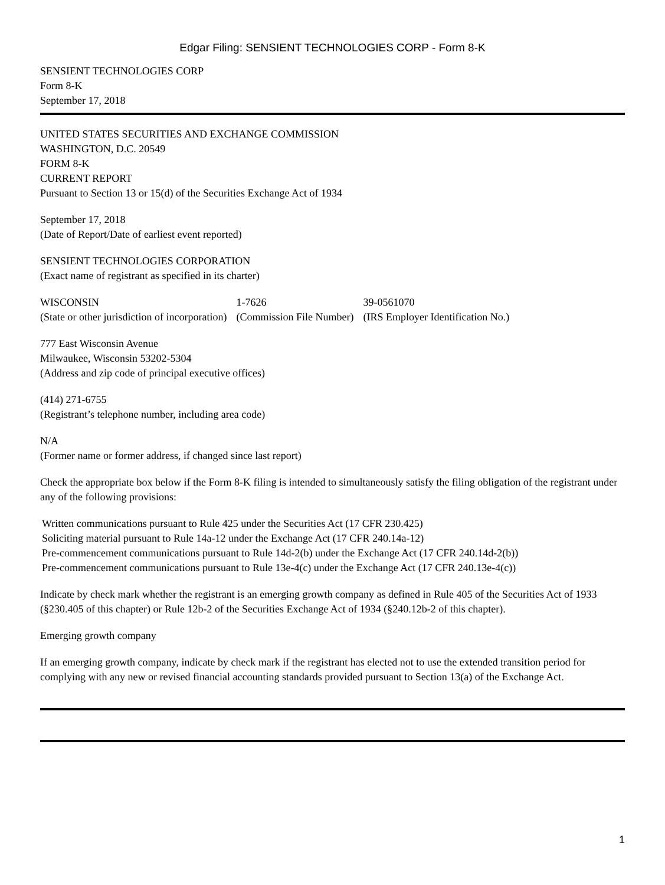Edgar Filing: SENSIENT TECHNOLOGIES CORP - Form 8-K
SENSIENT TECHNOLOGIES CORP
Form 8-K
September 17, 2018
UNITED STATES SECURITIES AND EXCHANGE COMMISSION
WASHINGTON, D.C. 20549
FORM 8-K
CURRENT REPORT
Pursuant to Section 13 or 15(d) of the Securities Exchange Act of 1934
September 17, 2018
(Date of Report/Date of earliest event reported)
SENSIENT TECHNOLOGIES CORPORATION
(Exact name of registrant as specified in its charter)
| WISCONSIN | 1-7626 | 39-0561070 |
| (State or other jurisdiction of incorporation) | (Commission File Number) | (IRS Employer Identification No.) |
777 East Wisconsin Avenue
Milwaukee, Wisconsin 53202-5304
(Address and zip code of principal executive offices)
(414) 271-6755
(Registrant’s telephone number, including area code)
N/A
(Former name or former address, if changed since last report)
Check the appropriate box below if the Form 8-K filing is intended to simultaneously satisfy the filing obligation of the registrant under any of the following provisions:
Written communications pursuant to Rule 425 under the Securities Act (17 CFR 230.425)
Soliciting material pursuant to Rule 14a-12 under the Exchange Act (17 CFR 240.14a-12)
Pre-commencement communications pursuant to Rule 14d-2(b) under the Exchange Act (17 CFR 240.14d-2(b))
Pre-commencement communications pursuant to Rule 13e-4(c) under the Exchange Act (17 CFR 240.13e-4(c))
Indicate by check mark whether the registrant is an emerging growth company as defined in Rule 405 of the Securities Act of 1933 (§230.405 of this chapter) or Rule 12b-2 of the Securities Exchange Act of 1934 (§240.12b-2 of this chapter).
Emerging growth company
If an emerging growth company, indicate by check mark if the registrant has elected not to use the extended transition period for complying with any new or revised financial accounting standards provided pursuant to Section 13(a) of the Exchange Act.
1